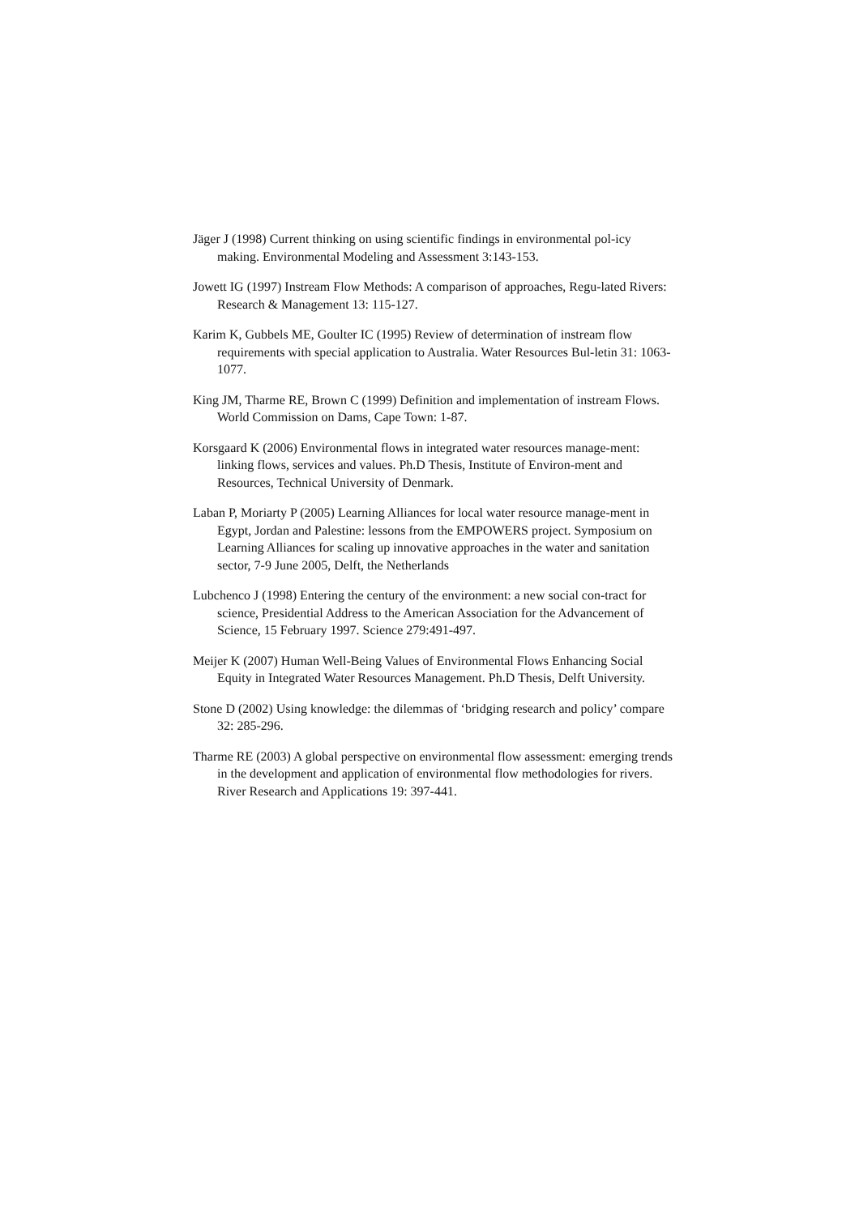Jäger J (1998) Current thinking on using scientific findings in environmental pol-icy making. Environmental Modeling and Assessment 3:143-153.
Jowett IG (1997) Instream Flow Methods: A comparison of approaches, Regu-lated Rivers: Research & Management 13: 115-127.
Karim K, Gubbels ME, Goulter IC (1995) Review of determination of instream flow requirements with special application to Australia. Water Resources Bul-letin 31: 1063-1077.
King JM, Tharme RE, Brown C (1999) Definition and implementation of instream Flows. World Commission on Dams, Cape Town: 1-87.
Korsgaard K (2006) Environmental flows in integrated water resources manage-ment: linking flows, services and values. Ph.D Thesis, Institute of Environ-ment and Resources, Technical University of Denmark.
Laban P, Moriarty P (2005) Learning Alliances for local water resource manage-ment in Egypt, Jordan and Palestine: lessons from the EMPOWERS project. Symposium on Learning Alliances for scaling up innovative approaches in the water and sanitation sector, 7-9 June 2005, Delft, the Netherlands
Lubchenco J (1998) Entering the century of the environment: a new social con-tract for science, Presidential Address to the American Association for the Advancement of Science, 15 February 1997. Science 279:491-497.
Meijer K (2007) Human Well-Being Values of Environmental Flows Enhancing Social Equity in Integrated Water Resources Management. Ph.D Thesis, Delft University.
Stone D (2002) Using knowledge: the dilemmas of ‘bridging research and policy’ compare 32: 285-296.
Tharme RE (2003) A global perspective on environmental flow assessment: emerging trends in the development and application of environmental flow methodologies for rivers. River Research and Applications 19: 397-441.